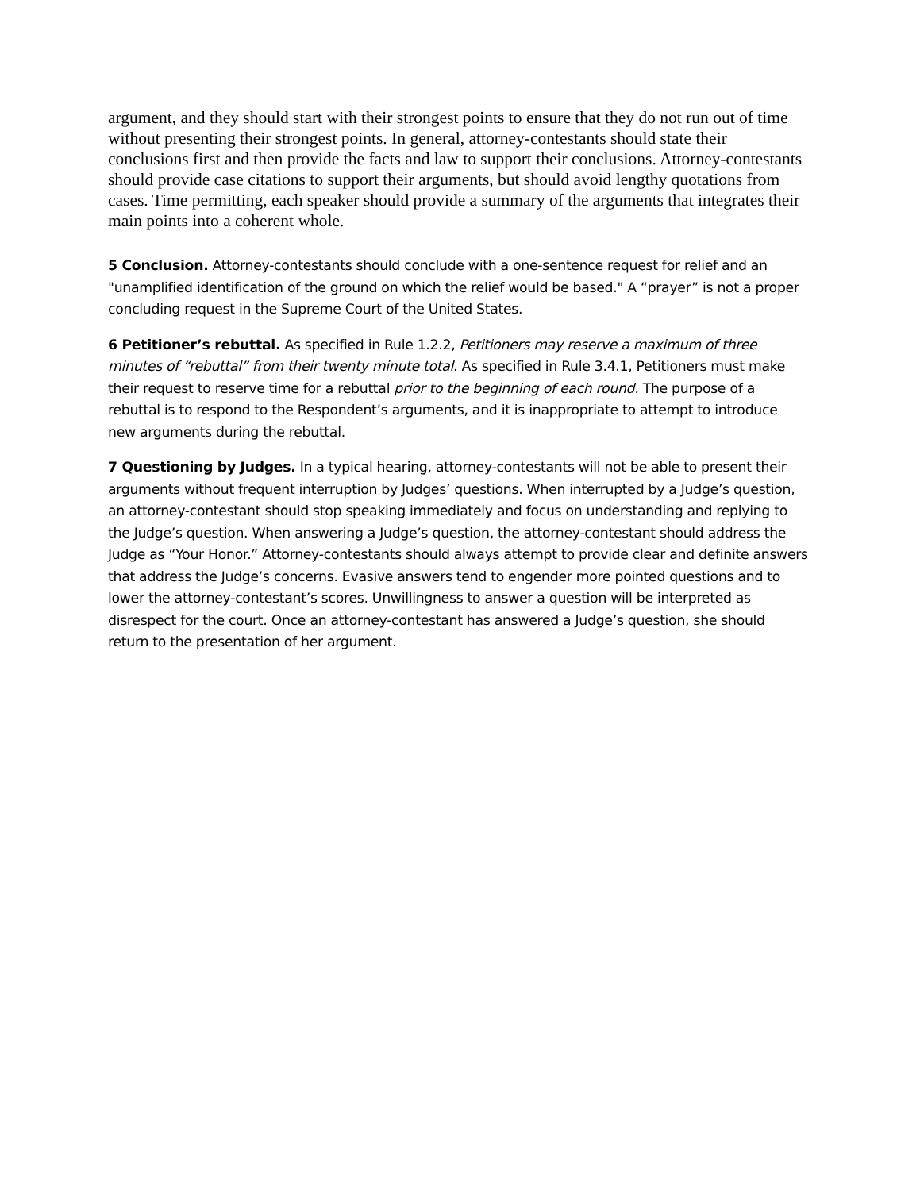argument, and they should start with their strongest points to ensure that they do not run out of time without presenting their strongest points. In general, attorney-contestants should state their conclusions first and then provide the facts and law to support their conclusions. Attorney-contestants should provide case citations to support their arguments, but should avoid lengthy quotations from cases. Time permitting, each speaker should provide a summary of the arguments that integrates their main points into a coherent whole.
5 Conclusion. Attorney-contestants should conclude with a one-sentence request for relief and an "unamplified identification of the ground on which the relief would be based." A “prayer” is not a proper concluding request in the Supreme Court of the United States.
6 Petitioner’s rebuttal. As specified in Rule 1.2.2, Petitioners may reserve a maximum of three minutes of “rebuttal” from their twenty minute total. As specified in Rule 3.4.1, Petitioners must make their request to reserve time for a rebuttal prior to the beginning of each round. The purpose of a rebuttal is to respond to the Respondent’s arguments, and it is inappropriate to attempt to introduce new arguments during the rebuttal.
7 Questioning by Judges. In a typical hearing, attorney-contestants will not be able to present their arguments without frequent interruption by Judges’ questions. When interrupted by a Judge’s question, an attorney-contestant should stop speaking immediately and focus on understanding and replying to the Judge’s question. When answering a Judge’s question, the attorney-contestant should address the Judge as “Your Honor.” Attorney-contestants should always attempt to provide clear and definite answers that address the Judge’s concerns. Evasive answers tend to engender more pointed questions and to lower the attorney-contestant’s scores. Unwillingness to answer a question will be interpreted as disrespect for the court. Once an attorney-contestant has answered a Judge’s question, she should return to the presentation of her argument.